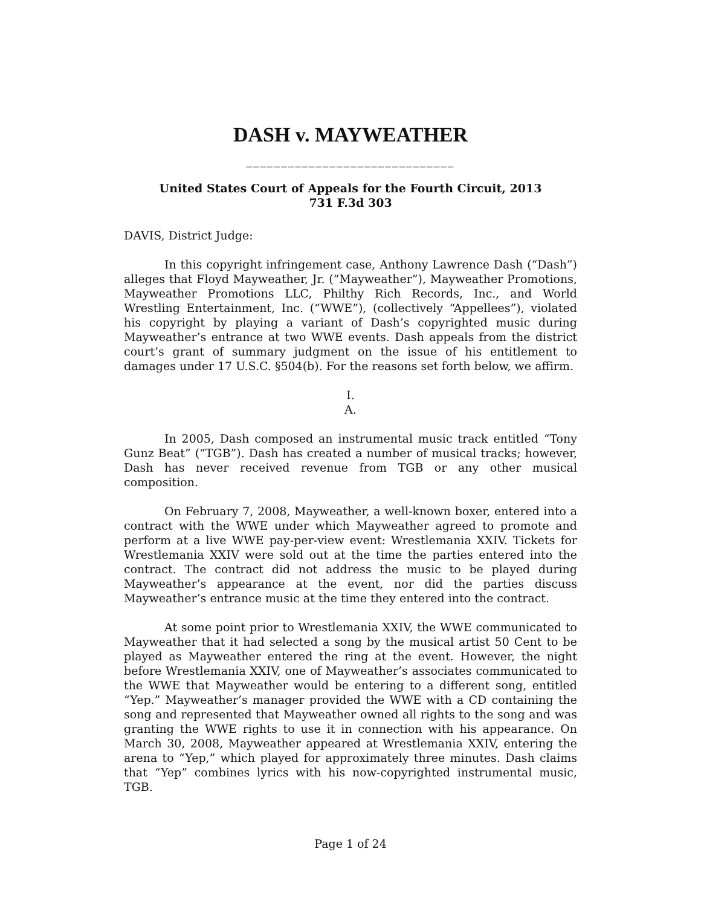DASH v. MAYWEATHER
______________________________
United States Court of Appeals for the Fourth Circuit, 2013
731 F.3d 303
DAVIS, District Judge:
In this copyright infringement case, Anthony Lawrence Dash (“Dash”) alleges that Floyd Mayweather, Jr. (“Mayweather”), Mayweather Promotions, Mayweather Promotions LLC, Philthy Rich Records, Inc., and World Wrestling Entertainment, Inc. (“WWE”), (collectively “Appellees”), violated his copyright by playing a variant of Dash’s copyrighted music during Mayweather’s entrance at two WWE events. Dash appeals from the district court’s grant of summary judgment on the issue of his entitlement to damages under 17 U.S.C. §504(b). For the reasons set forth below, we affirm.
I.
A.
In 2005, Dash composed an instrumental music track entitled “Tony Gunz Beat” (“TGB”). Dash has created a number of musical tracks; however, Dash has never received revenue from TGB or any other musical composition.
On February 7, 2008, Mayweather, a well-known boxer, entered into a contract with the WWE under which Mayweather agreed to promote and perform at a live WWE pay-per-view event: Wrestlemania XXIV. Tickets for Wrestlemania XXIV were sold out at the time the parties entered into the contract. The contract did not address the music to be played during Mayweather’s appearance at the event, nor did the parties discuss Mayweather’s entrance music at the time they entered into the contract.
At some point prior to Wrestlemania XXIV, the WWE communicated to Mayweather that it had selected a song by the musical artist 50 Cent to be played as Mayweather entered the ring at the event. However, the night before Wrestlemania XXIV, one of Mayweather’s associates communicated to the WWE that Mayweather would be entering to a different song, entitled “Yep.” Mayweather’s manager provided the WWE with a CD containing the song and represented that Mayweather owned all rights to the song and was granting the WWE rights to use it in connection with his appearance. On March 30, 2008, Mayweather appeared at Wrestlemania XXIV, entering the arena to “Yep,” which played for approximately three minutes. Dash claims that “Yep” combines lyrics with his now-copyrighted instrumental music, TGB.
Page 1 of 24